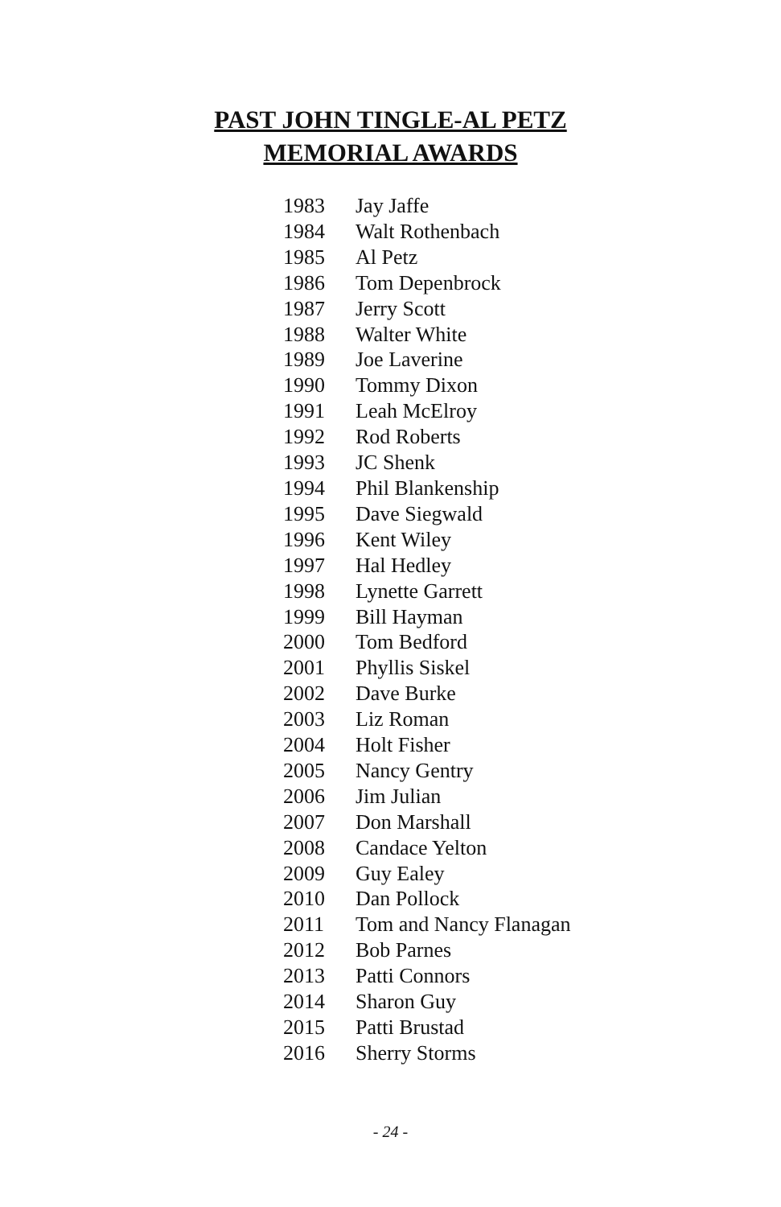PAST JOHN TINGLE-AL PETZ
MEMORIAL AWARDS
| 1983 | Jay Jaffe |
| 1984 | Walt Rothenbach |
| 1985 | Al Petz |
| 1986 | Tom Depenbrock |
| 1987 | Jerry Scott |
| 1988 | Walter White |
| 1989 | Joe Laverine |
| 1990 | Tommy Dixon |
| 1991 | Leah McElroy |
| 1992 | Rod Roberts |
| 1993 | JC Shenk |
| 1994 | Phil Blankenship |
| 1995 | Dave Siegwald |
| 1996 | Kent Wiley |
| 1997 | Hal Hedley |
| 1998 | Lynette Garrett |
| 1999 | Bill Hayman |
| 2000 | Tom Bedford |
| 2001 | Phyllis Siskel |
| 2002 | Dave Burke |
| 2003 | Liz Roman |
| 2004 | Holt Fisher |
| 2005 | Nancy Gentry |
| 2006 | Jim Julian |
| 2007 | Don Marshall |
| 2008 | Candace Yelton |
| 2009 | Guy Ealey |
| 2010 | Dan Pollock |
| 2011 | Tom and Nancy Flanagan |
| 2012 | Bob Parnes |
| 2013 | Patti Connors |
| 2014 | Sharon Guy |
| 2015 | Patti Brustad |
| 2016 | Sherry Storms |
- 24 -